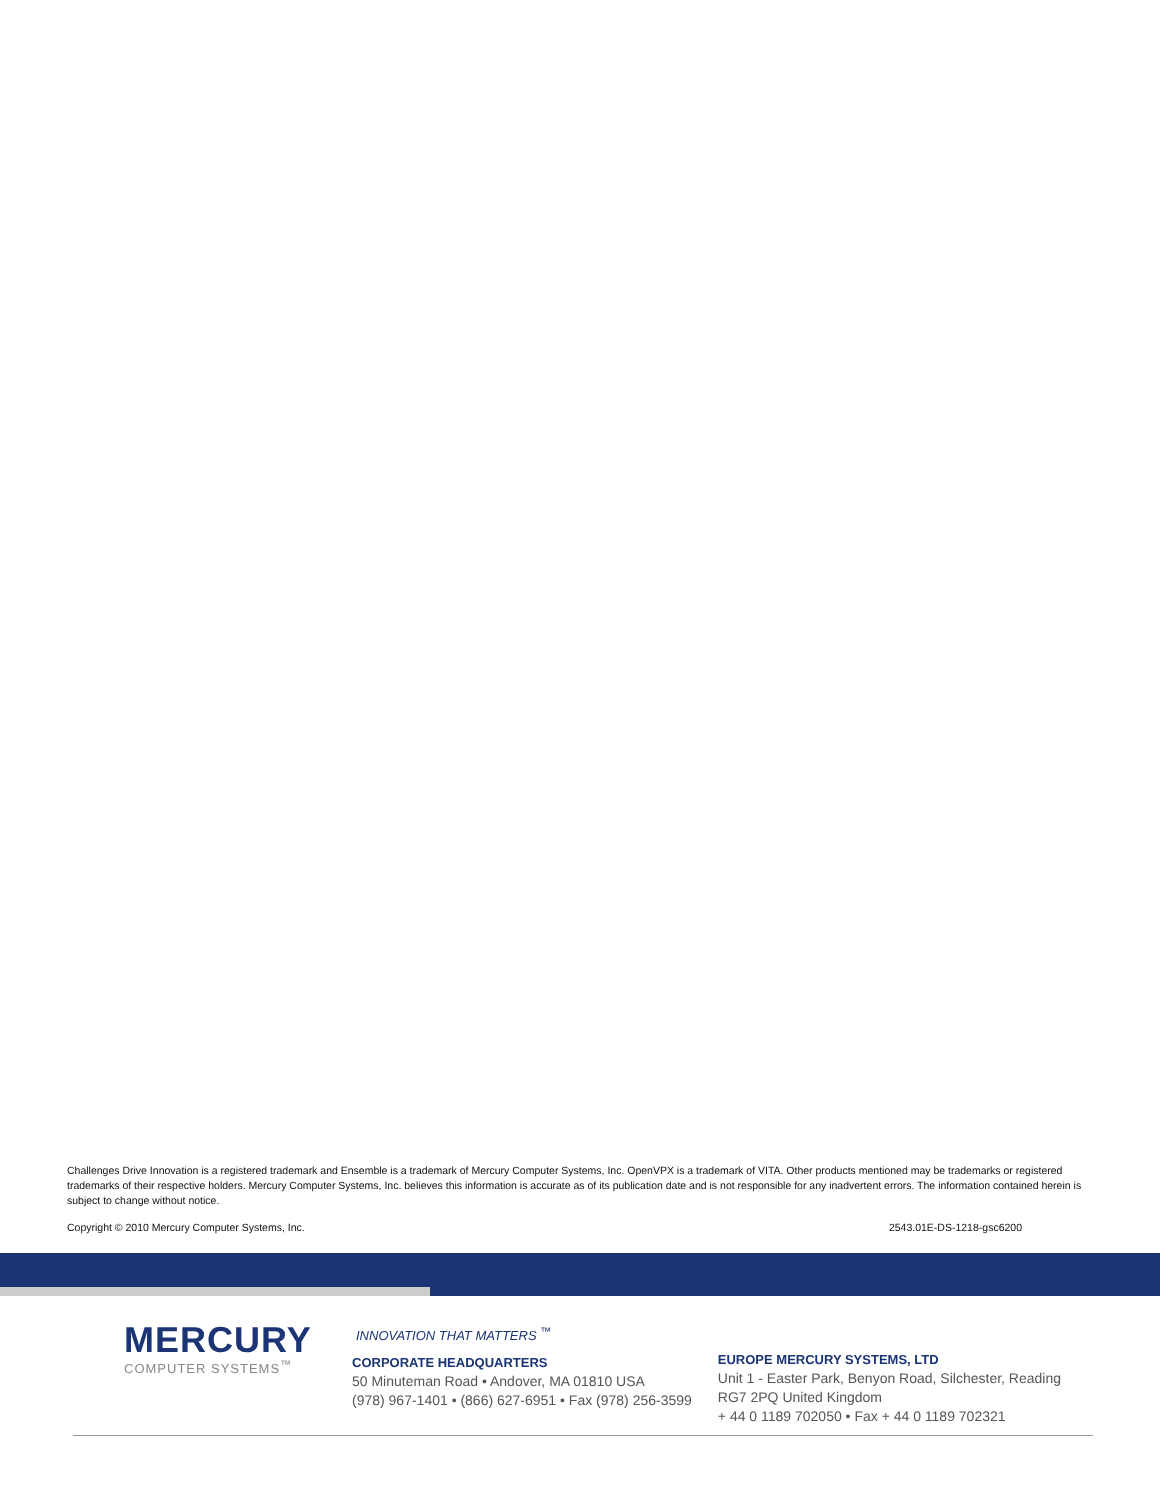Challenges Drive Innovation is a registered trademark and Ensemble is a trademark of Mercury Computer Systems, Inc. OpenVPX is a trademark of VITA. Other products mentioned may be trademarks or registered trademarks of their respective holders. Mercury Computer Systems, Inc. believes this information is accurate as of its publication date and is not responsible for any inadvertent errors. The information contained herein is subject to change without notice.
Copyright © 2010 Mercury Computer Systems, Inc. 2543.01E-DS-1218-gsc6200
MERCURY
COMPUTER SYSTEMS<sup>™</sup>
INNOVATION THAT MATTERS <sup>™</sup>
CORPORATE HEADQUARTERS
50 Minuteman Road • Andover, MA 01810 USA
(978) 967-1401 • (866) 627-6951 • Fax (978) 256-3599
EUROPE MERCURY SYSTEMS, LTD
Unit 1 - Easter Park, Benyon Road, Silchester, Reading
RG7 2PQ United Kingdom
+ 44 0 1189 702050 • Fax + 44 0 1189 702321